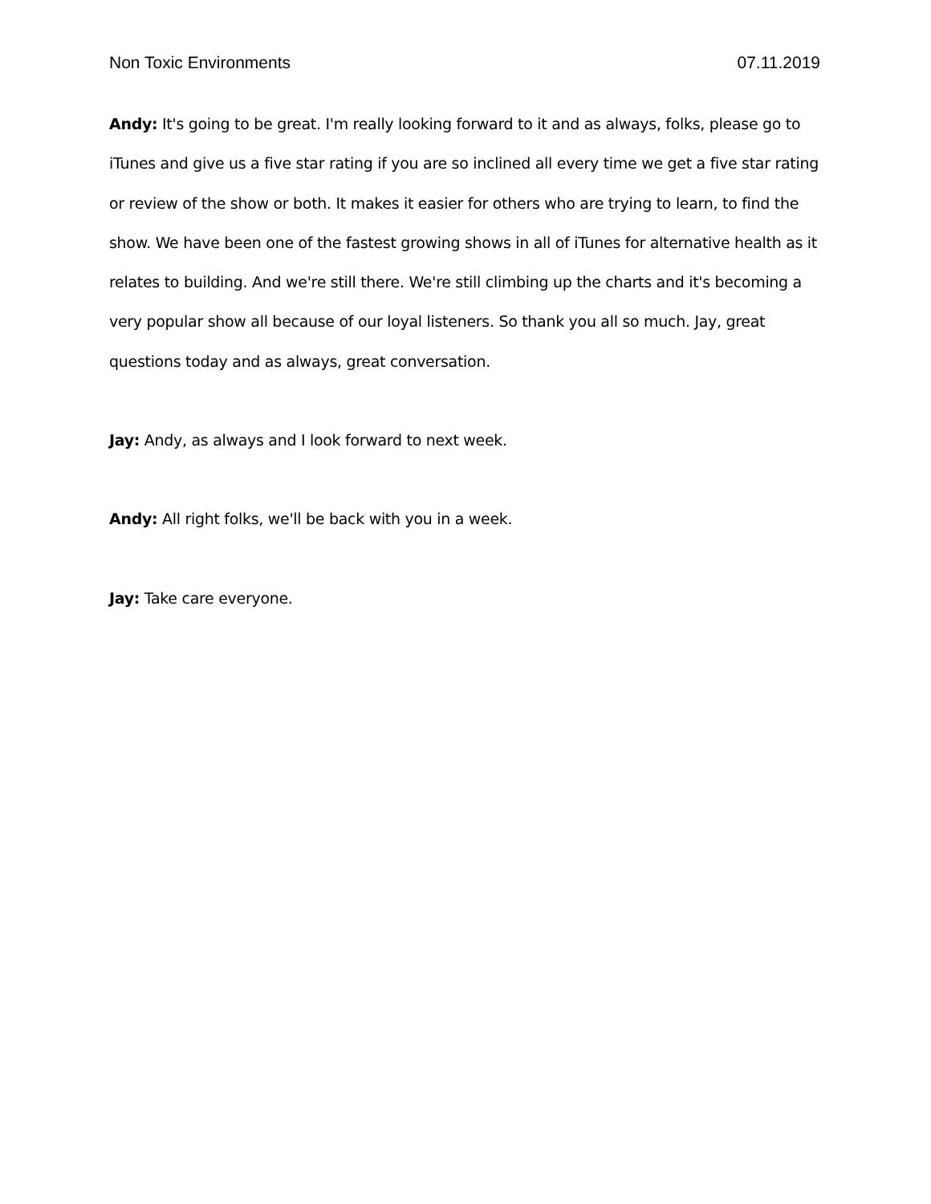Non Toxic Environments 07.11.2019
Andy: It's going to be great. I'm really looking forward to it and as always, folks, please go to iTunes and give us a five star rating if you are so inclined all every time we get a five star rating or review of the show or both. It makes it easier for others who are trying to learn, to find the show. We have been one of the fastest growing shows in all of iTunes for alternative health as it relates to building. And we're still there. We're still climbing up the charts and it's becoming a very popular show all because of our loyal listeners. So thank you all so much. Jay, great questions today and as always, great conversation.
Jay: Andy, as always and I look forward to next week.
Andy: All right folks, we'll be back with you in a week.
Jay: Take care everyone.